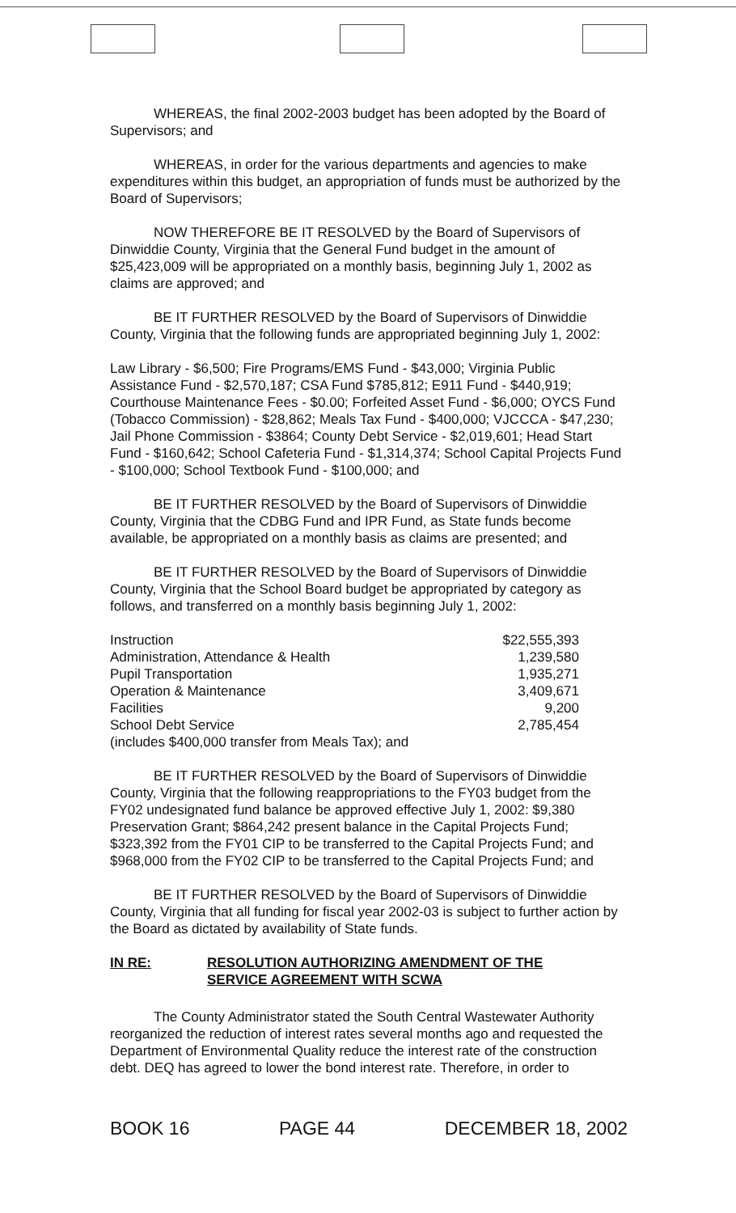WHEREAS, the final 2002-2003 budget has been adopted by the Board of Supervisors; and
WHEREAS, in order for the various departments and agencies to make expenditures within this budget, an appropriation of funds must be authorized by the Board of Supervisors;
NOW THEREFORE BE IT RESOLVED by the Board of Supervisors of Dinwiddie County, Virginia that the General Fund budget in the amount of $25,423,009 will be appropriated on a monthly basis, beginning July 1, 2002 as claims are approved; and
BE IT FURTHER RESOLVED by the Board of Supervisors of Dinwiddie County, Virginia that the following funds are appropriated beginning July 1, 2002:
Law Library - $6,500; Fire Programs/EMS Fund - $43,000; Virginia Public Assistance Fund - $2,570,187; CSA Fund $785,812; E911 Fund - $440,919; Courthouse Maintenance Fees - $0.00; Forfeited Asset Fund - $6,000; OYCS Fund (Tobacco Commission) - $28,862; Meals Tax Fund - $400,000; VJCCCA - $47,230; Jail Phone Commission - $3864; County Debt Service - $2,019,601; Head Start Fund - $160,642; School Cafeteria Fund - $1,314,374; School Capital Projects Fund - $100,000; School Textbook Fund - $100,000; and
BE IT FURTHER RESOLVED by the Board of Supervisors of Dinwiddie County, Virginia that the CDBG Fund and IPR Fund, as State funds become available, be appropriated on a monthly basis as claims are presented; and
BE IT FURTHER RESOLVED by the Board of Supervisors of Dinwiddie County, Virginia that the School Board budget be appropriated by category as follows, and transferred on a monthly basis beginning July 1, 2002:
| Instruction | $22,555,393 |
| Administration, Attendance & Health | 1,239,580 |
| Pupil Transportation | 1,935,271 |
| Operation & Maintenance | 3,409,671 |
| Facilities | 9,200 |
| School Debt Service | 2,785,454 |
| (includes $400,000 transfer from Meals Tax); and | |
BE IT FURTHER RESOLVED by the Board of Supervisors of Dinwiddie County, Virginia that the following reappropriations to the FY03 budget from the FY02 undesignated fund balance be approved effective July 1, 2002: $9,380 Preservation Grant; $864,242 present balance in the Capital Projects Fund; $323,392 from the FY01 CIP to be transferred to the Capital Projects Fund; and $968,000 from the FY02 CIP to be transferred to the Capital Projects Fund; and
BE IT FURTHER RESOLVED by the Board of Supervisors of Dinwiddie County, Virginia that all funding for fiscal year 2002-03 is subject to further action by the Board as dictated by availability of State funds.
IN RE: RESOLUTION AUTHORIZING AMENDMENT OF THE
SERVICE AGREEMENT WITH SCWA
The County Administrator stated the South Central Wastewater Authority reorganized the reduction of interest rates several months ago and requested the Department of Environmental Quality reduce the interest rate of the construction debt. DEQ has agreed to lower the bond interest rate. Therefore, in order to
BOOK 16 PAGE 44 DECEMBER 18, 2002